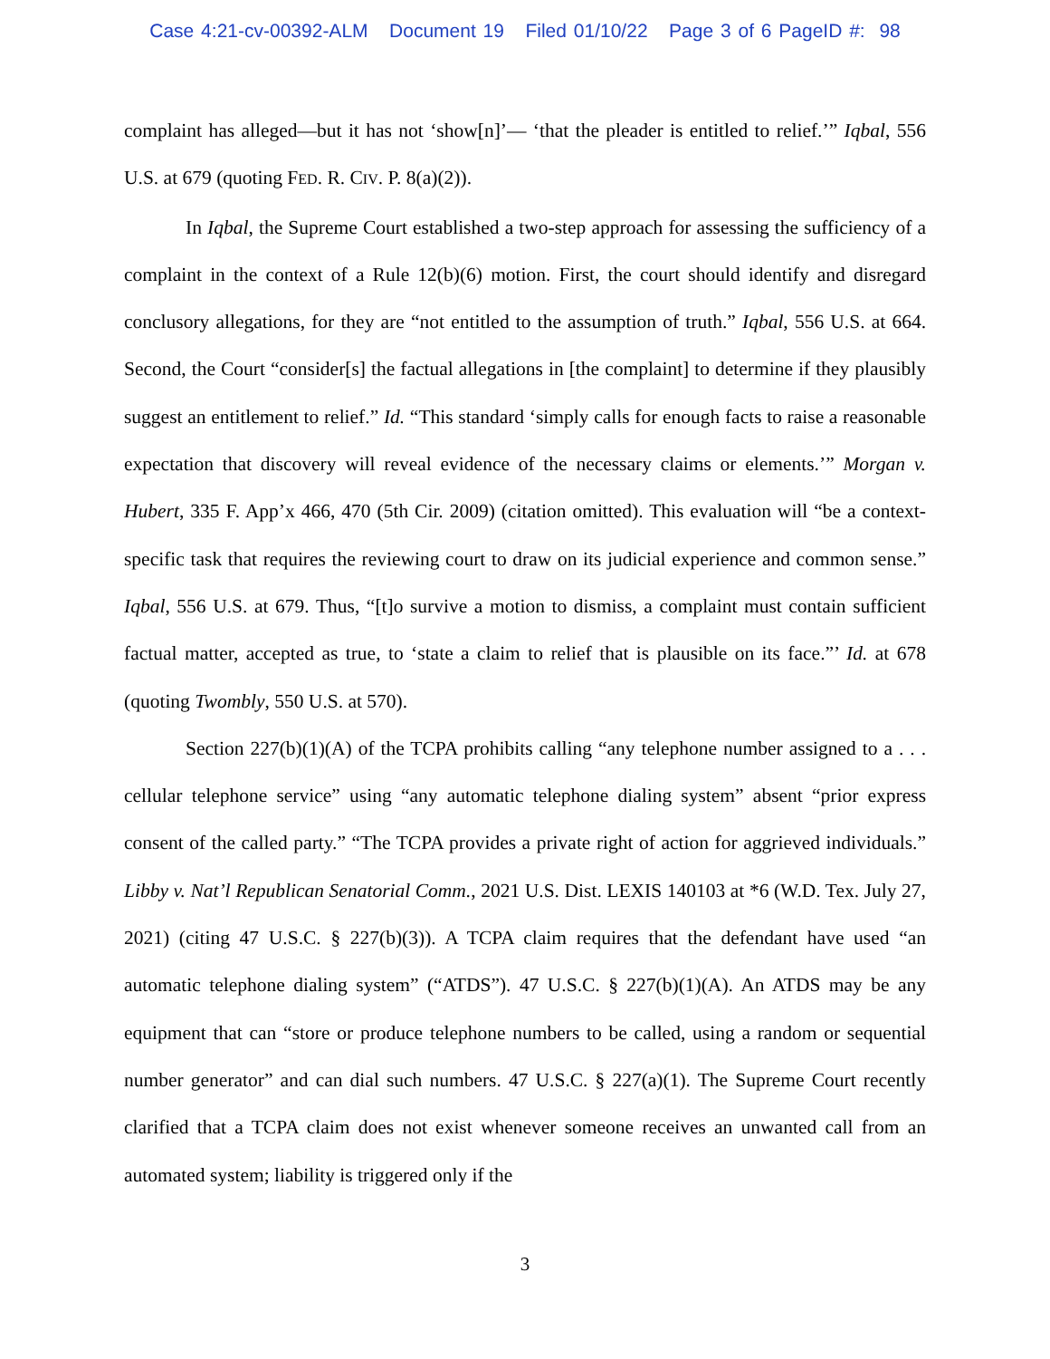Case 4:21-cv-00392-ALM Document 19 Filed 01/10/22 Page 3 of 6 PageID #: 98
complaint has alleged—but it has not ‘show[n]’— ‘that the pleader is entitled to relief.’” Iqbal, 556 U.S. at 679 (quoting FED. R. CIV. P. 8(a)(2)).
In Iqbal, the Supreme Court established a two-step approach for assessing the sufficiency of a complaint in the context of a Rule 12(b)(6) motion. First, the court should identify and disregard conclusory allegations, for they are “not entitled to the assumption of truth.” Iqbal, 556 U.S. at 664. Second, the Court “consider[s] the factual allegations in [the complaint] to determine if they plausibly suggest an entitlement to relief.” Id. “This standard ‘simply calls for enough facts to raise a reasonable expectation that discovery will reveal evidence of the necessary claims or elements.’” Morgan v. Hubert, 335 F. App’x 466, 470 (5th Cir. 2009) (citation omitted). This evaluation will “be a context-specific task that requires the reviewing court to draw on its judicial experience and common sense.” Iqbal, 556 U.S. at 679. Thus, “[t]o survive a motion to dismiss, a complaint must contain sufficient factual matter, accepted as true, to ‘state a claim to relief that is plausible on its face.”’ Id. at 678 (quoting Twombly, 550 U.S. at 570).
Section 227(b)(1)(A) of the TCPA prohibits calling “any telephone number assigned to a . . . cellular telephone service” using “any automatic telephone dialing system” absent “prior express consent of the called party.” “The TCPA provides a private right of action for aggrieved individuals.” Libby v. Nat’l Republican Senatorial Comm., 2021 U.S. Dist. LEXIS 140103 at *6 (W.D. Tex. July 27, 2021) (citing 47 U.S.C. § 227(b)(3)). A TCPA claim requires that the defendant have used “an automatic telephone dialing system” (“ATDS”). 47 U.S.C. § 227(b)(1)(A). An ATDS may be any equipment that can “store or produce telephone numbers to be called, using a random or sequential number generator” and can dial such numbers. 47 U.S.C. § 227(a)(1). The Supreme Court recently clarified that a TCPA claim does not exist whenever someone receives an unwanted call from an automated system; liability is triggered only if the
3